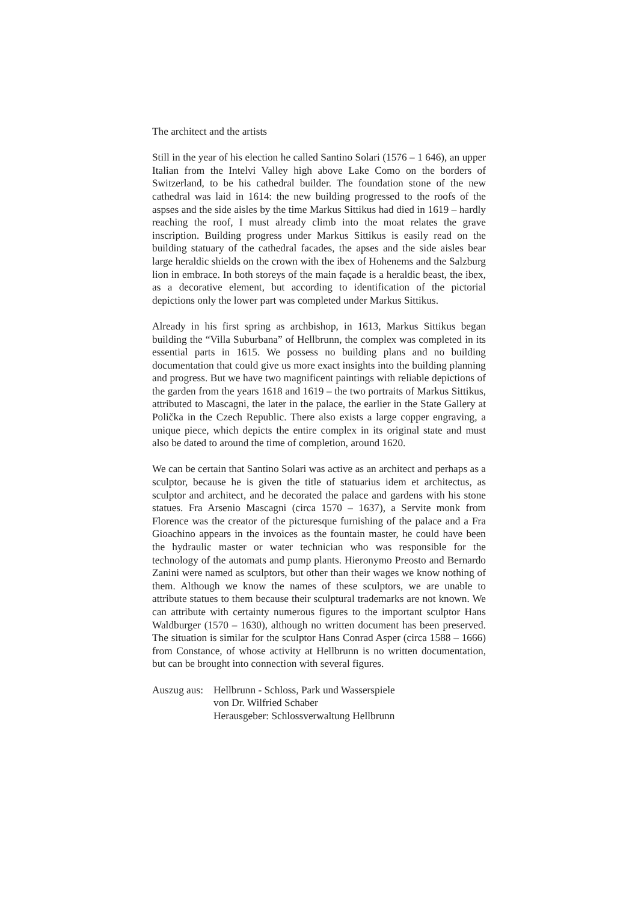The architect and the artists
Still in the year of his election he called Santino Solari (1576 – 1 646), an upper Italian from the Intelvi Valley high above Lake Como on the borders of Switzerland, to be his cathedral builder. The foundation stone of the new cathedral was laid in 1614: the new building progressed to the roofs of the aspses and the side aisles by the time Markus Sittikus had died in 1619 – hardly reaching the roof, I must already climb into the moat relates the grave inscription. Building progress under Markus Sittikus is easily read on the building statuary of the cathedral facades, the apses and the side aisles bear large heraldic shields on the crown with the ibex of Hohenems and the Salzburg lion in embrace. In both storeys of the main façade is a heraldic beast, the ibex, as a decorative element, but according to identification of the pictorial depictions only the lower part was completed under Markus Sittikus.
Already in his first spring as archbishop, in 1613, Markus Sittikus began building the “Villa Suburbana” of Hellbrunn, the complex was completed in its essential parts in 1615. We possess no building plans and no building documentation that could give us more exact insights into the building planning and progress. But we have two magnificent paintings with reliable depictions of the garden from the years 1618 and 1619 – the two portraits of Markus Sittikus, attributed to Mascagni, the later in the palace, the earlier in the State Gallery at Polička in the Czech Republic. There also exists a large copper engraving, a unique piece, which depicts the entire complex in its original state and must also be dated to around the time of completion, around 1620.
We can be certain that Santino Solari was active as an architect and perhaps as a sculptor, because he is given the title of statuarius idem et architectus, as sculptor and architect, and he decorated the palace and gardens with his stone statues. Fra Arsenio Mascagni (circa 1570 – 1637), a Servite monk from Florence was the creator of the picturesque furnishing of the palace and a Fra Gioachino appears in the invoices as the fountain master, he could have been the hydraulic master or water technician who was responsible for the technology of the automats and pump plants. Hieronymo Preosto and Bernardo Zanini were named as sculptors, but other than their wages we know nothing of them. Although we know the names of these sculptors, we are unable to attribute statues to them because their sculptural trademarks are not known. We can attribute with certainty numerous figures to the important sculptor Hans Waldburger (1570 – 1630), although no written document has been preserved. The situation is similar for the sculptor Hans Conrad Asper (circa 1588 – 1666) from Constance, of whose activity at Hellbrunn is no written documentation, but can be brought into connection with several figures.
Auszug aus:
Hellbrunn - Schloss, Park und Wasserspiele
von Dr. Wilfried Schaber
Herausgeber: Schlossverwaltung Hellbrunn